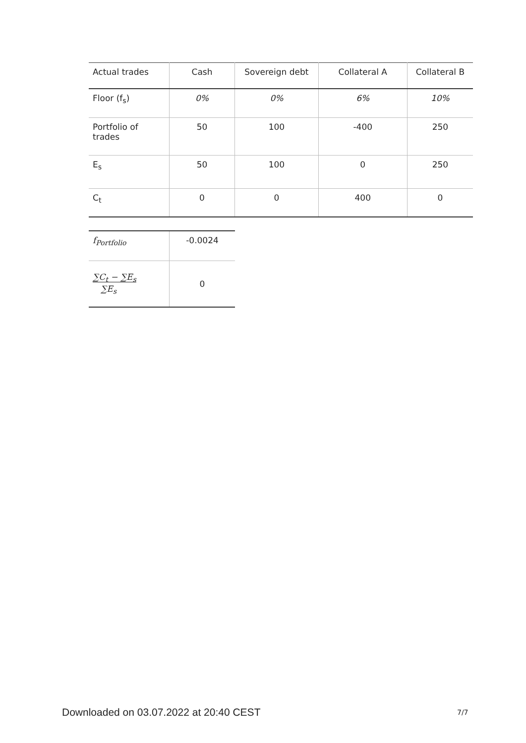| Actual trades | Cash | Sovereign debt | Collateral A | Collateral B |
| --- | --- | --- | --- | --- |
| Floor (f<sub>s</sub>) | 0% | 0% | 6% | 10% |
| Portfolio of trades | 50 | 100 | -400 | 250 |
| E<sub>s</sub> | 50 | 100 | 0 | 250 |
| C<sub>t</sub> | 0 | 0 | 400 | 0 |
| f<sub>Portfolio</sub> | -0.0024 |
| ∑C<sub>t</sub> − ∑E<sub>s</sub> ∑E<sub>s</sub> | 0 |
Downloaded on 03.07.2022 at 20:40 CEST
7/7